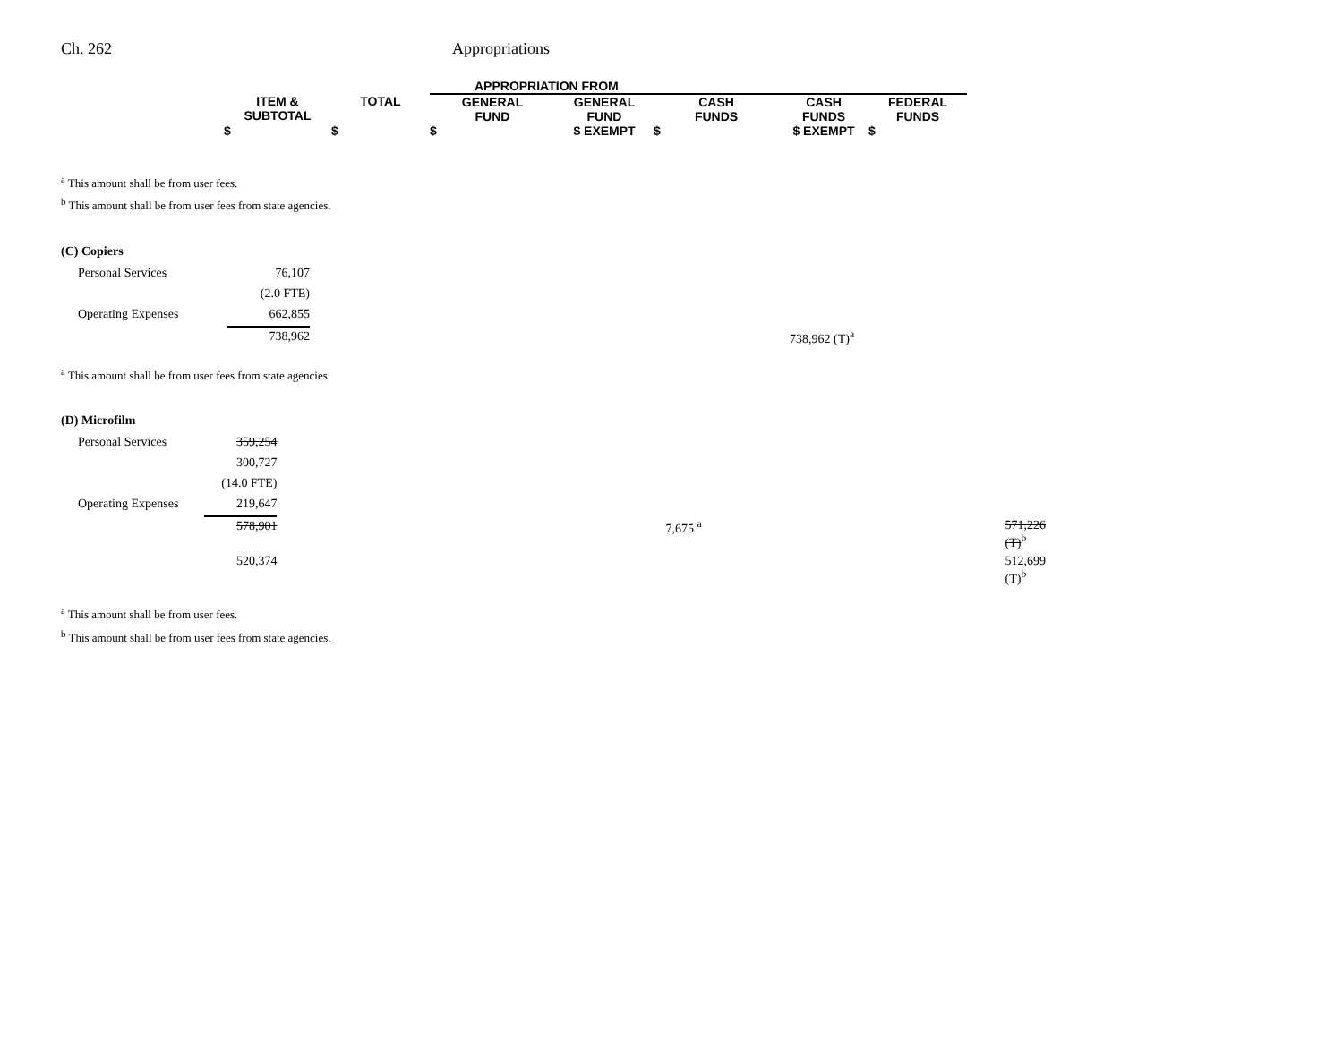Ch. 262 Appropriations
| | | APPROPRIATION FROM | | | | |
| --- | --- | --- | --- | --- | --- | --- |
| ITEM & SUBTOTAL | TOTAL | GENERAL FUND | GENERAL FUND | CASH FUNDS | CASH FUNDS | FEDERAL FUNDS |
| $ | $ | $ | $ EXEMPT | $ | $ EXEMPT | $ |
<sup>a</sup> This amount shall be from user fees.
<sup>b</sup> This amount shall be from user fees from state agencies.
(C) Copiers
| Personal Services | 76,107 | |
| | (2.0 FTE) | |
| Operating Expenses | 662,855 | |
| | 738,962 | 738,962 (T)<sup>a</sup> |
<sup>a</sup> This amount shall be from user fees from state agencies.
(D) Microfilm
| Personal Services | 359,254 | | |
| | 300,727 | | |
| | (14.0 FTE) | | |
| Operating Expenses | 219,647 | | |
| | 578,901 | 7,675 <sup>a</sup> | 571,226 (T)<sup>b</sup> |
| | 520,374 | | 512,699 (T)<sup>b</sup> |
<sup>a</sup> This amount shall be from user fees.
<sup>b</sup> This amount shall be from user fees from state agencies.